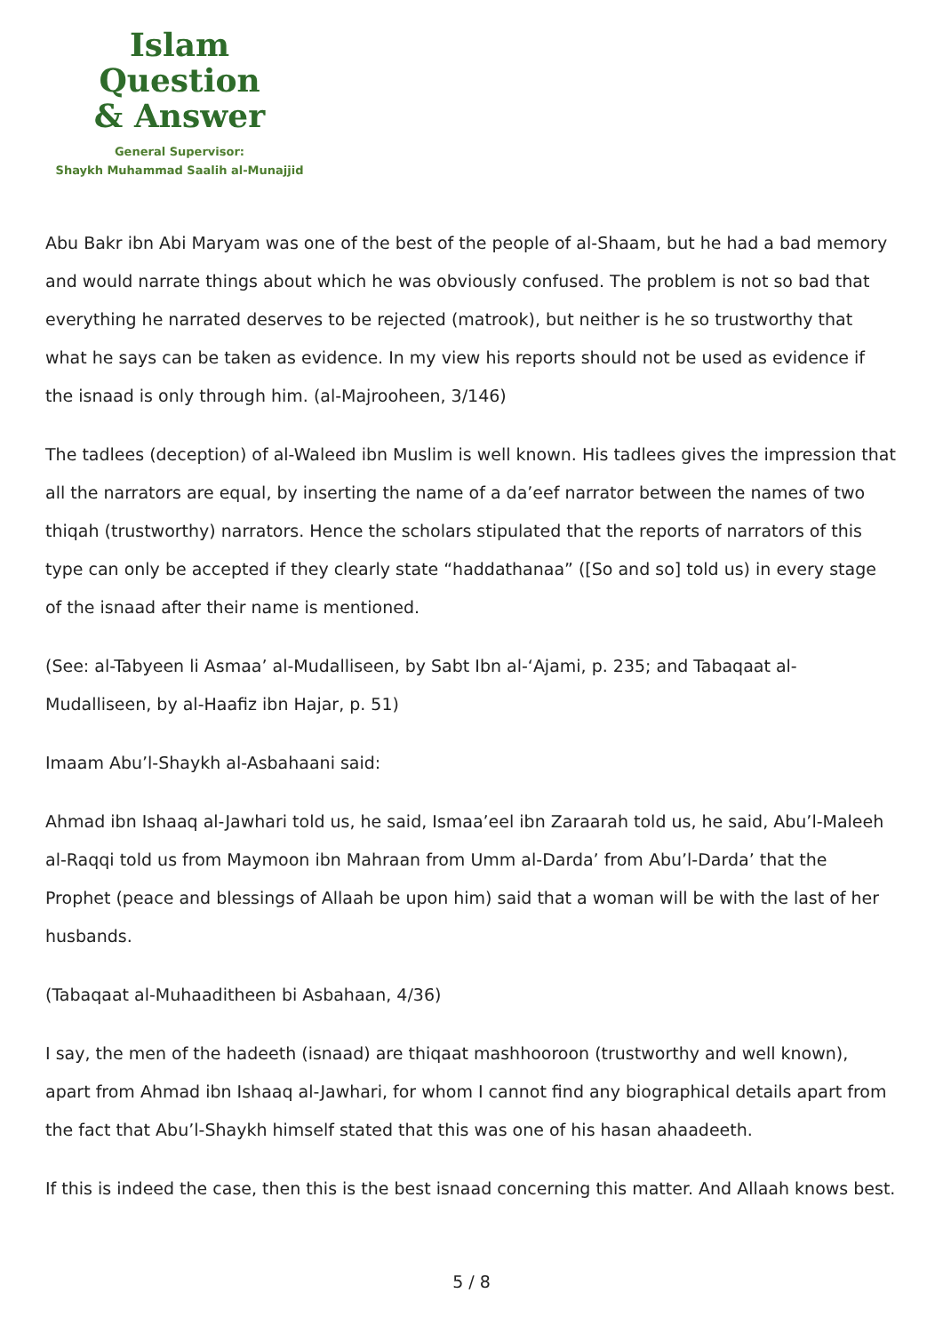Islam Question
& Answer
General Supervisor:
Shaykh Muhammad Saalih al-Munajjid
Abu Bakr ibn Abi Maryam was one of the best of the people of al-Shaam, but he had a bad memory and would narrate things about which he was obviously confused. The problem is not so bad that everything he narrated deserves to be rejected (matrook), but neither is he so trustworthy that what he says can be taken as evidence. In my view his reports should not be used as evidence if the isnaad is only through him. (al-Majrooheen, 3/146)
The tadlees (deception) of al-Waleed ibn Muslim is well known. His tadlees gives the impression that all the narrators are equal, by inserting the name of a da’eef narrator between the names of two thiqah (trustworthy) narrators. Hence the scholars stipulated that the reports of narrators of this type can only be accepted if they clearly state “haddathanaa” ([So and so] told us) in every stage of the isnaad after their name is mentioned.
(See: al-Tabyeen li Asmaa’ al-Mudalliseen, by Sabt Ibn al-‘Ajami, p. 235; and Tabaqaat al-Mudalliseen, by al-Haafiz ibn Hajar, p. 51)
Imaam Abu’l-Shaykh al-Asbahaani said:
Ahmad ibn Ishaaq al-Jawhari told us, he said, Ismaa’eel ibn Zaraarah told us, he said, Abu’l-Maleeh al-Raqqi told us from Maymoon ibn Mahraan from Umm al-Darda’ from Abu’l-Darda’ that the Prophet (peace and blessings of Allaah be upon him) said that a woman will be with the last of her husbands.
(Tabaqaat al-Muhaaditheen bi Asbahaan, 4/36)
I say, the men of the hadeeth (isnaad) are thiqaat mashhooroon (trustworthy and well known), apart from Ahmad ibn Ishaaq al-Jawhari, for whom I cannot find any biographical details apart from the fact that Abu’l-Shaykh himself stated that this was one of his hasan ahaadeeth.
If this is indeed the case, then this is the best isnaad concerning this matter. And Allaah knows best.
5 / 8